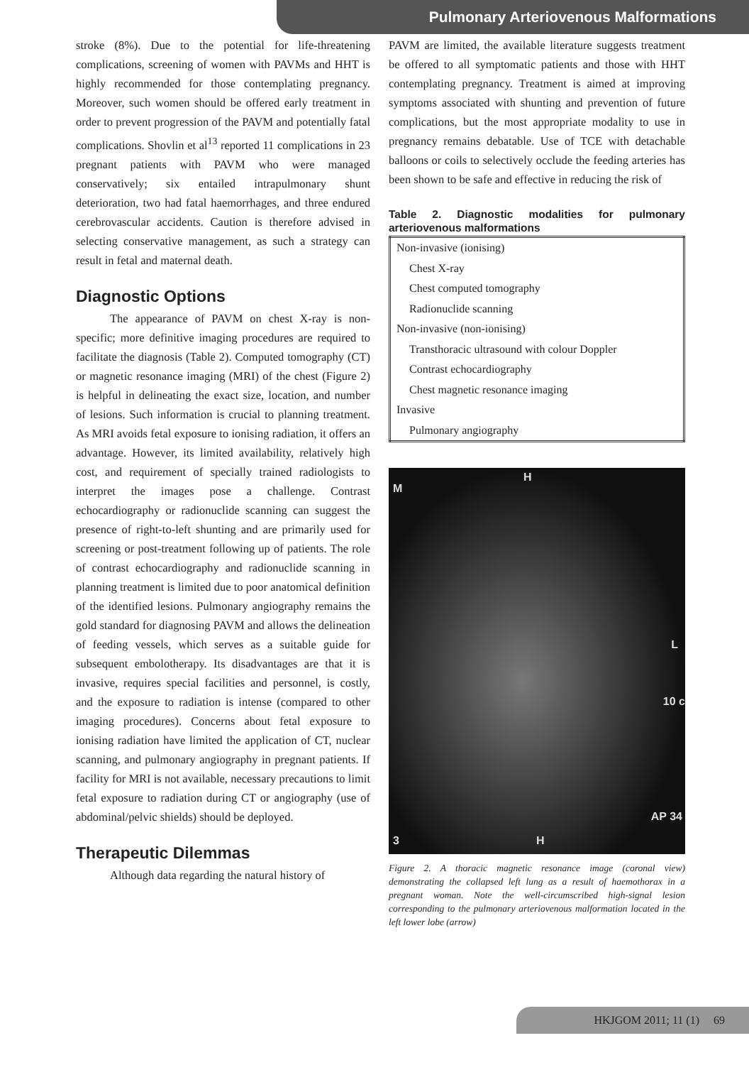Pulmonary Arteriovenous Malformations
stroke (8%). Due to the potential for life-threatening complications, screening of women with PAVMs and HHT is highly recommended for those contemplating pregnancy. Moreover, such women should be offered early treatment in order to prevent progression of the PAVM and potentially fatal complications. Shovlin et al<sup>13</sup> reported 11 complications in 23 pregnant patients with PAVM who were managed conservatively; six entailed intrapulmonary shunt deterioration, two had fatal haemorrhages, and three endured cerebrovascular accidents. Caution is therefore advised in selecting conservative management, as such a strategy can result in fetal and maternal death.
Diagnostic Options
The appearance of PAVM on chest X-ray is non-specific; more definitive imaging procedures are required to facilitate the diagnosis (Table 2). Computed tomography (CT) or magnetic resonance imaging (MRI) of the chest (Figure 2) is helpful in delineating the exact size, location, and number of lesions. Such information is crucial to planning treatment. As MRI avoids fetal exposure to ionising radiation, it offers an advantage. However, its limited availability, relatively high cost, and requirement of specially trained radiologists to interpret the images pose a challenge. Contrast echocardiography or radionuclide scanning can suggest the presence of right-to-left shunting and are primarily used for screening or post-treatment following up of patients. The role of contrast echocardiography and radionuclide scanning in planning treatment is limited due to poor anatomical definition of the identified lesions. Pulmonary angiography remains the gold standard for diagnosing PAVM and allows the delineation of feeding vessels, which serves as a suitable guide for subsequent embolotherapy. Its disadvantages are that it is invasive, requires special facilities and personnel, is costly, and the exposure to radiation is intense (compared to other imaging procedures). Concerns about fetal exposure to ionising radiation have limited the application of CT, nuclear scanning, and pulmonary angiography in pregnant patients. If facility for MRI is not available, necessary precautions to limit fetal exposure to radiation during CT or angiography (use of abdominal/pelvic shields) should be deployed.
Therapeutic Dilemmas
Although data regarding the natural history of
PAVM are limited, the available literature suggests treatment be offered to all symptomatic patients and those with HHT contemplating pregnancy. Treatment is aimed at improving symptoms associated with shunting and prevention of future complications, but the most appropriate modality to use in pregnancy remains debatable. Use of TCE with detachable balloons or coils to selectively occlude the feeding arteries has been shown to be safe and effective in reducing the risk of
Table 2. Diagnostic modalities for pulmonary arteriovenous malformations
| Non-invasive (ionising) |
| Chest X-ray |
| Chest computed tomography |
| Radionuclide scanning |
| Non-invasive (non-ionising) |
| Transthoracic ultrasound with colour Doppler |
| Contrast echocardiography |
| Chest magnetic resonance imaging |
| Invasive |
| Pulmonary angiography |
M
H
L
10 c
AP 34
3 H
Figure 2. A thoracic magnetic resonance image (coronal view) demonstrating the collapsed left lung as a result of haemothorax in a pregnant woman. Note the well-circumscribed high-signal lesion corresponding to the pulmonary arteriovenous malformation located in the left lower lobe (arrow)
HKJGOM 2011; 11 (1) 69